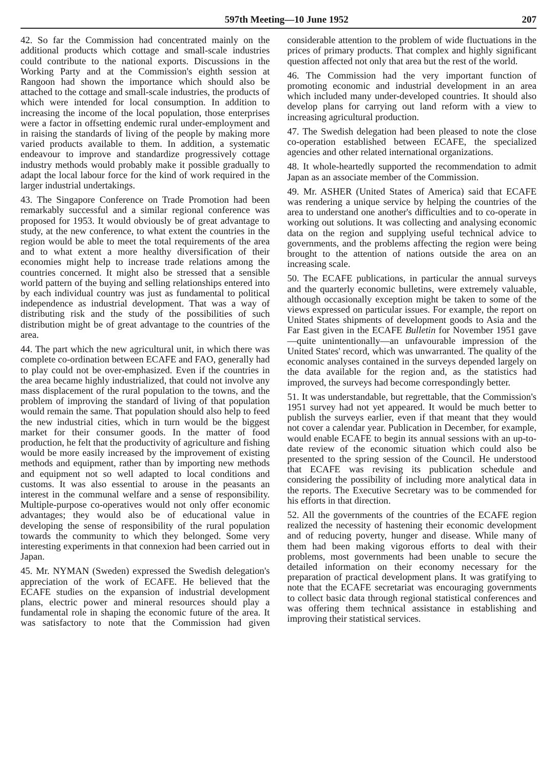597th Meeting—10 June 1952 207
42. So far the Commission had concentrated mainly on the additional products which cottage and small-scale industries could contribute to the national exports. Discussions in the Working Party and at the Commission's eighth session at Rangoon had shown the importance which should also be attached to the cottage and small-scale industries, the products of which were intended for local consumption. In addition to increasing the income of the local population, those enterprises were a factor in offsetting endemic rural under-employment and in raising the standards of living of the people by making more varied products available to them. In addition, a systematic endeavour to improve and standardize progressively cottage industry methods would probably make it possible gradually to adapt the local labour force for the kind of work required in the larger industrial undertakings.
43. The Singapore Conference on Trade Promotion had been remarkably successful and a similar regional conference was proposed for 1953. It would obviously be of great advantage to study, at the new conference, to what extent the countries in the region would be able to meet the total requirements of the area and to what extent a more healthy diversification of their economies might help to increase trade relations among the countries concerned. It might also be stressed that a sensible world pattern of the buying and selling relationships entered into by each individual country was just as fundamental to political independence as industrial development. That was a way of distributing risk and the study of the possibilities of such distribution might be of great advantage to the countries of the area.
44. The part which the new agricultural unit, in which there was complete co-ordination between ECAFE and FAO, generally had to play could not be over-emphasized. Even if the countries in the area became highly industrialized, that could not involve any mass displacement of the rural population to the towns, and the problem of improving the standard of living of that population would remain the same. That population should also help to feed the new industrial cities, which in turn would be the biggest market for their consumer goods. In the matter of food production, he felt that the productivity of agriculture and fishing would be more easily increased by the improvement of existing methods and equipment, rather than by importing new methods and equipment not so well adapted to local conditions and customs. It was also essential to arouse in the peasants an interest in the communal welfare and a sense of responsibility. Multiple-purpose co-operatives would not only offer economic advantages; they would also be of educational value in developing the sense of responsibility of the rural population towards the community to which they belonged. Some very interesting experiments in that connexion had been carried out in Japan.
45. Mr. NYMAN (Sweden) expressed the Swedish delegation's appreciation of the work of ECAFE. He believed that the ECAFE studies on the expansion of industrial development plans, electric power and mineral resources should play a fundamental role in shaping the economic future of the area. It was satisfactory to note that the Commission had given considerable attention to the problem of wide fluctuations in the prices of primary products. That complex and highly significant question affected not only that area but the rest of the world.
46. The Commission had the very important function of promoting economic and industrial development in an area which included many under-developed countries. It should also develop plans for carrying out land reform with a view to increasing agricultural production.
47. The Swedish delegation had been pleased to note the close co-operation established between ECAFE, the specialized agencies and other related international organizations.
48. It whole-heartedly supported the recommendation to admit Japan as an associate member of the Commission.
49. Mr. ASHER (United States of America) said that ECAFE was rendering a unique service by helping the countries of the area to understand one another's difficulties and to co-operate in working out solutions. It was collecting and analysing economic data on the region and supplying useful technical advice to governments, and the problems affecting the region were being brought to the attention of nations outside the area on an increasing scale.
50. The ECAFE publications, in particular the annual surveys and the quarterly economic bulletins, were extremely valuable, although occasionally exception might be taken to some of the views expressed on particular issues. For example, the report on United States shipments of development goods to Asia and the Far East given in the ECAFE Bulletin for November 1951 gave—quite unintentionally—an unfavourable impression of the United States' record, which was unwarranted. The quality of the economic analyses contained in the surveys depended largely on the data available for the region and, as the statistics had improved, the surveys had become correspondingly better.
51. It was understandable, but regrettable, that the Commission's 1951 survey had not yet appeared. It would be much better to publish the surveys earlier, even if that meant that they would not cover a calendar year. Publication in December, for example, would enable ECAFE to begin its annual sessions with an up-to-date review of the economic situation which could also be presented to the spring session of the Council. He understood that ECAFE was revising its publication schedule and considering the possibility of including more analytical data in the reports. The Executive Secretary was to be commended for his efforts in that direction.
52. All the governments of the countries of the ECAFE region realized the necessity of hastening their economic development and of reducing poverty, hunger and disease. While many of them had been making vigorous efforts to deal with their problems, most governments had been unable to secure the detailed information on their economy necessary for the preparation of practical development plans. It was gratifying to note that the ECAFE secretariat was encouraging governments to collect basic data through regional statistical conferences and was offering them technical assistance in establishing and improving their statistical services.